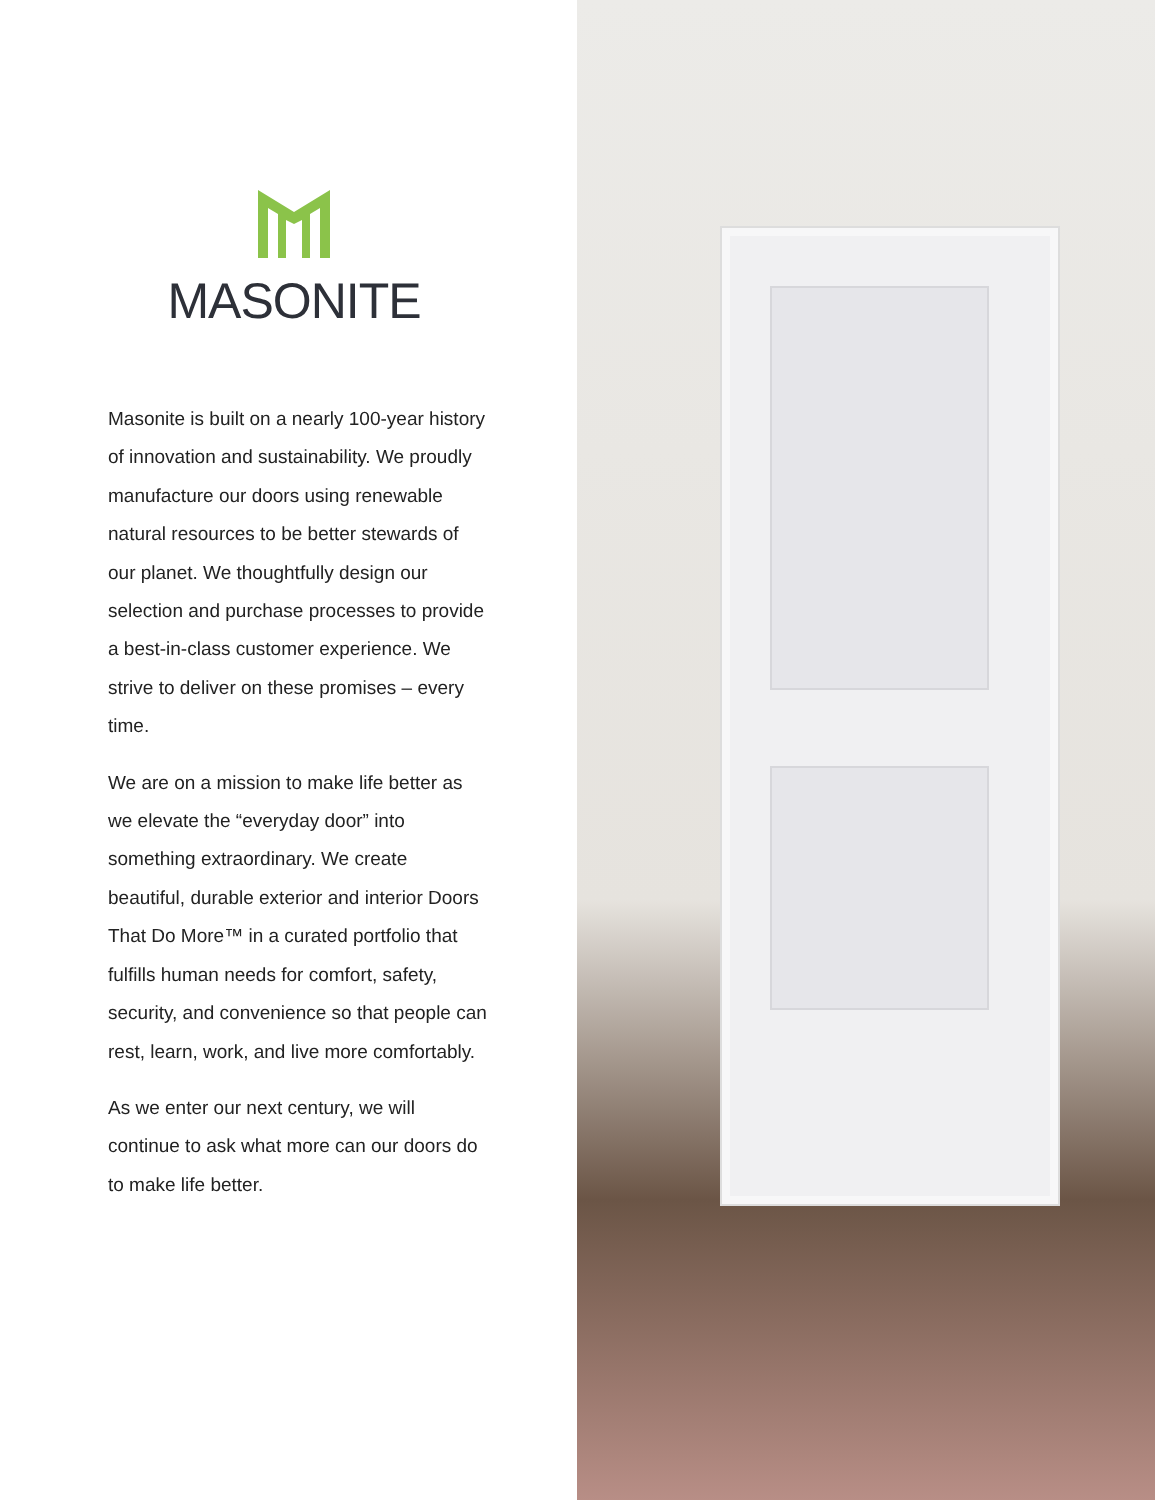MASONITE
Masonite is built on a nearly 100-year history of innovation and sustainability. We proudly manufacture our doors using renewable natural resources to be better stewards of our planet. We thoughtfully design our selection and purchase processes to provide a best-in-class customer experience. We strive to deliver on these promises – every time.
We are on a mission to make life better as we elevate the “everyday door” into something extraordinary. We create beautiful, durable exterior and interior Doors That Do More™ in a curated portfolio that fulfills human needs for comfort, safety, security, and convenience so that people can rest, learn, work, and live more comfortably.
As we enter our next century, we will continue to ask what more can our doors do to make life better.